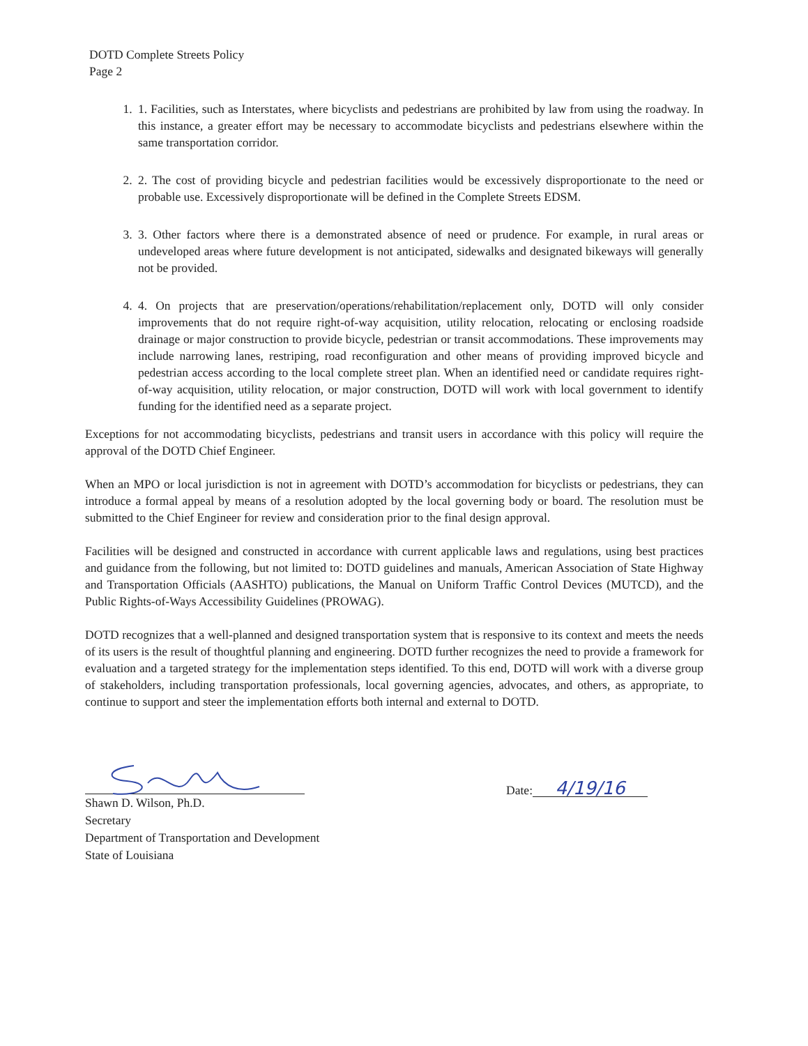DOTD Complete Streets Policy
Page 2
1. 1. Facilities, such as Interstates, where bicyclists and pedestrians are prohibited by law from using the roadway. In this instance, a greater effort may be necessary to accommodate bicyclists and pedestrians elsewhere within the same transportation corridor.
2. 2. The cost of providing bicycle and pedestrian facilities would be excessively disproportionate to the need or probable use. Excessively disproportionate will be defined in the Complete Streets EDSM.
3. 3. Other factors where there is a demonstrated absence of need or prudence. For example, in rural areas or undeveloped areas where future development is not anticipated, sidewalks and designated bikeways will generally not be provided.
4. 4. On projects that are preservation/operations/rehabilitation/replacement only, DOTD will only consider improvements that do not require right-of-way acquisition, utility relocation, relocating or enclosing roadside drainage or major construction to provide bicycle, pedestrian or transit accommodations. These improvements may include narrowing lanes, restriping, road reconfiguration and other means of providing improved bicycle and pedestrian access according to the local complete street plan. When an identified need or candidate requires right-of-way acquisition, utility relocation, or major construction, DOTD will work with local government to identify funding for the identified need as a separate project.
Exceptions for not accommodating bicyclists, pedestrians and transit users in accordance with this policy will require the approval of the DOTD Chief Engineer.
When an MPO or local jurisdiction is not in agreement with DOTD’s accommodation for bicyclists or pedestrians, they can introduce a formal appeal by means of a resolution adopted by the local governing body or board. The resolution must be submitted to the Chief Engineer for review and consideration prior to the final design approval.
Facilities will be designed and constructed in accordance with current applicable laws and regulations, using best practices and guidance from the following, but not limited to: DOTD guidelines and manuals, American Association of State Highway and Transportation Officials (AASHTO) publications, the Manual on Uniform Traffic Control Devices (MUTCD), and the Public Rights-of-Ways Accessibility Guidelines (PROWAG).
DOTD recognizes that a well-planned and designed transportation system that is responsive to its context and meets the needs of its users is the result of thoughtful planning and engineering. DOTD further recognizes the need to provide a framework for evaluation and a targeted strategy for the implementation steps identified. To this end, DOTD will work with a diverse group of stakeholders, including transportation professionals, local governing agencies, advocates, and others, as appropriate, to continue to support and steer the implementation efforts both internal and external to DOTD.
Shawn D. Wilson, Ph.D.
Secretary
Department of Transportation and Development
State of Louisiana
Date: 4/19/16